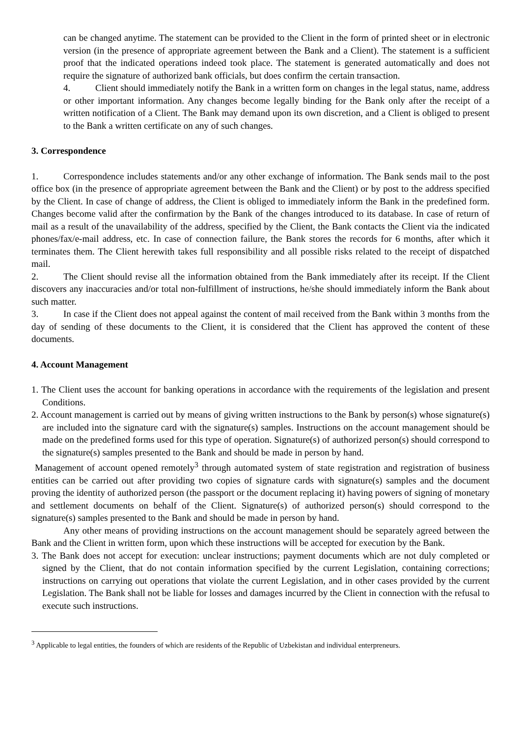can be changed anytime. The statement can be provided to the Client in the form of printed sheet or in electronic version (in the presence of appropriate agreement between the Bank and a Client). The statement is a sufficient proof that the indicated operations indeed took place. The statement is generated automatically and does not require the signature of authorized bank officials, but does confirm the certain transaction.
4. Client should immediately notify the Bank in a written form on changes in the legal status, name, address or other important information. Any changes become legally binding for the Bank only after the receipt of a written notification of a Client. The Bank may demand upon its own discretion, and a Client is obliged to present to the Bank a written certificate on any of such changes.
3. Correspondence
1. Correspondence includes statements and/or any other exchange of information. The Bank sends mail to the post office box (in the presence of appropriate agreement between the Bank and the Client) or by post to the address specified by the Client. In case of change of address, the Client is obliged to immediately inform the Bank in the predefined form. Changes become valid after the confirmation by the Bank of the changes introduced to its database. In case of return of mail as a result of the unavailability of the address, specified by the Client, the Bank contacts the Client via the indicated phones/fax/e-mail address, etc. In case of connection failure, the Bank stores the records for 6 months, after which it terminates them. The Client herewith takes full responsibility and all possible risks related to the receipt of dispatched mail.
2. The Client should revise all the information obtained from the Bank immediately after its receipt. If the Client discovers any inaccuracies and/or total non-fulfillment of instructions, he/she should immediately inform the Bank about such matter.
3. In case if the Client does not appeal against the content of mail received from the Bank within 3 months from the day of sending of these documents to the Client, it is considered that the Client has approved the content of these documents.
4. Account Management
1. The Client uses the account for banking operations in accordance with the requirements of the legislation and present Conditions.
2. Account management is carried out by means of giving written instructions to the Bank by person(s) whose signature(s) are included into the signature card with the signature(s) samples. Instructions on the account management should be made on the predefined forms used for this type of operation. Signature(s) of authorized person(s) should correspond to the signature(s) samples presented to the Bank and should be made in person by hand.
Management of account opened remotely<sup>3</sup> through automated system of state registration and registration of business entities can be carried out after providing two copies of signature cards with signature(s) samples and the document proving the identity of authorized person (the passport or the document replacing it) having powers of signing of monetary and settlement documents on behalf of the Client. Signature(s) of authorized person(s) should correspond to the signature(s) samples presented to the Bank and should be made in person by hand.
Any other means of providing instructions on the account management should be separately agreed between the Bank and the Client in written form, upon which these instructions will be accepted for execution by the Bank.
3. The Bank does not accept for execution: unclear instructions; payment documents which are not duly completed or signed by the Client, that do not contain information specified by the current Legislation, containing corrections; instructions on carrying out operations that violate the current Legislation, and in other cases provided by the current Legislation. The Bank shall not be liable for losses and damages incurred by the Client in connection with the refusal to execute such instructions.
<sup>3</sup> Applicable to legal entities, the founders of which are residents of the Republic of Uzbekistan and individual enterpreneurs.